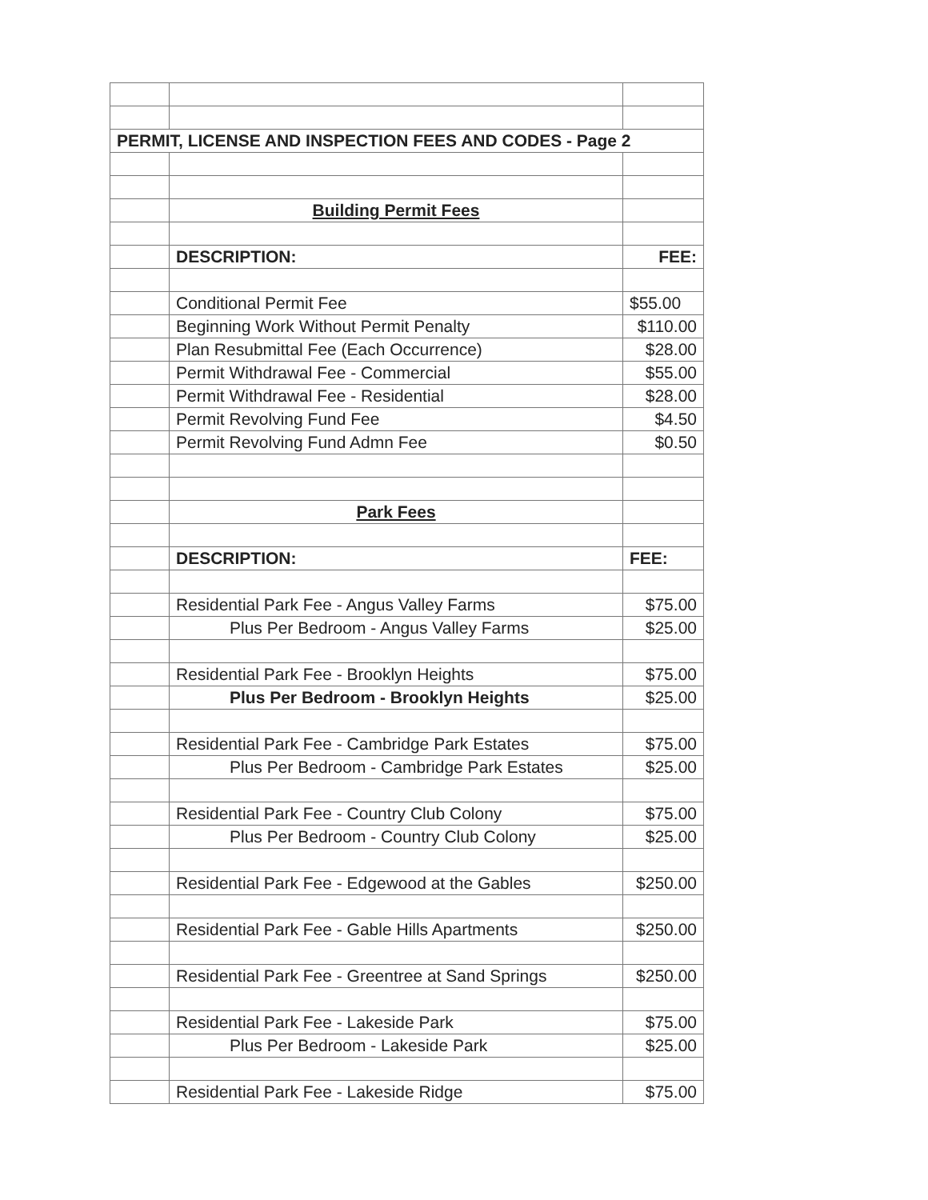| PERMIT, LICENSE AND INSPECTION FEES AND CODES - Page 2 | | |
| | Building Permit Fees | |
| | DESCRIPTION: | FEE: |
| | Conditional Permit Fee | $55.00 |
| | Beginning Work Without Permit Penalty | $110.00 |
| | Plan Resubmittal Fee (Each Occurrence) | $28.00 |
| | Permit Withdrawal Fee - Commercial | $55.00 |
| | Permit Withdrawal Fee - Residential | $28.00 |
| | Permit Revolving Fund Fee | $4.50 |
| | Permit Revolving Fund Admn Fee | $0.50 |
| | Park Fees | |
| | DESCRIPTION: | FEE: |
| | Residential Park Fee - Angus Valley Farms | $75.00 |
| | Plus Per Bedroom - Angus Valley Farms | $25.00 |
| | Residential Park Fee - Brooklyn Heights | $75.00 |
| | Plus Per Bedroom - Brooklyn Heights | $25.00 |
| | Residential Park Fee - Cambridge Park Estates | $75.00 |
| | Plus Per Bedroom - Cambridge Park Estates | $25.00 |
| | Residential Park Fee - Country Club Colony | $75.00 |
| | Plus Per Bedroom - Country Club Colony | $25.00 |
| | Residential Park Fee - Edgewood at the Gables | $250.00 |
| | Residential Park Fee - Gable Hills Apartments | $250.00 |
| | Residential Park Fee - Greentree at Sand Springs | $250.00 |
| | Residential Park Fee - Lakeside Park | $75.00 |
| | Plus Per Bedroom - Lakeside Park | $25.00 |
| | Residential Park Fee - Lakeside Ridge | $75.00 |